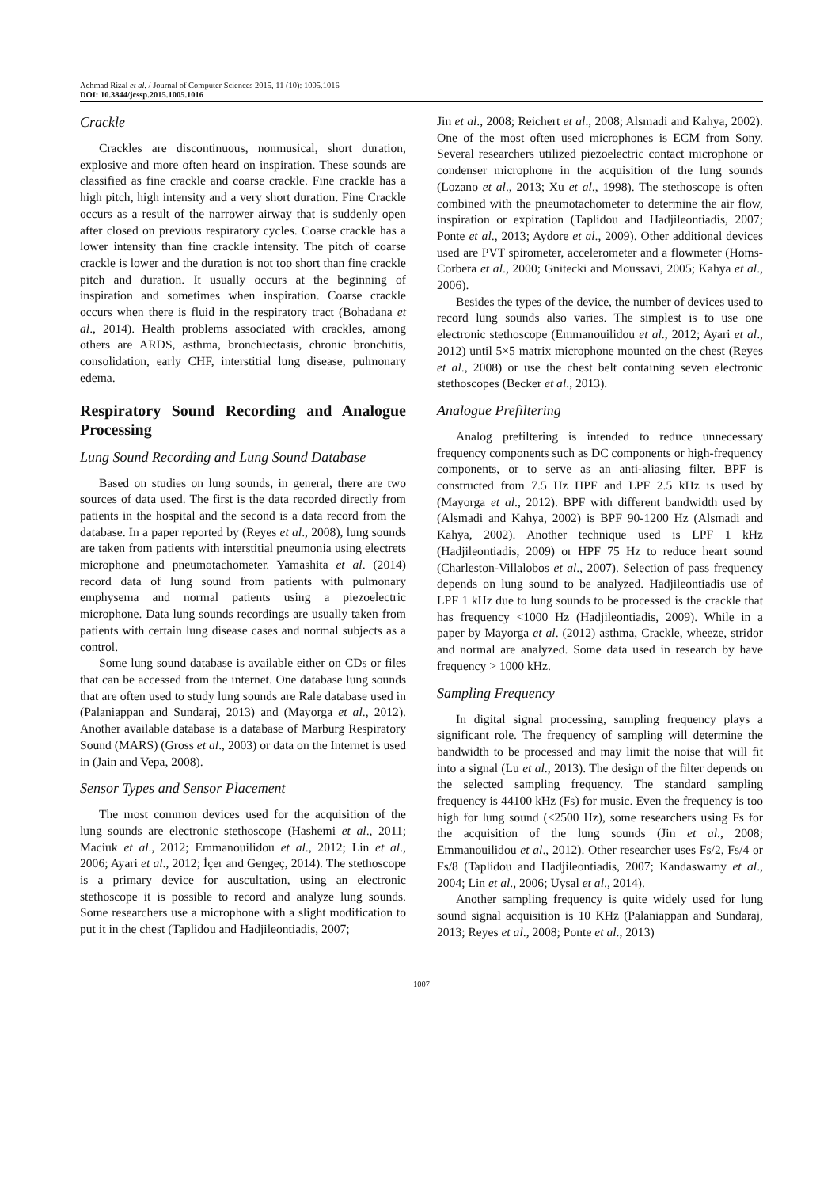Achmad Rizal et al. / Journal of Computer Sciences 2015, 11 (10): 1005.1016
DOI: 10.3844/jcssp.2015.1005.1016
Crackle
Crackles are discontinuous, nonmusical, short duration, explosive and more often heard on inspiration. These sounds are classified as fine crackle and coarse crackle. Fine crackle has a high pitch, high intensity and a very short duration. Fine Crackle occurs as a result of the narrower airway that is suddenly open after closed on previous respiratory cycles. Coarse crackle has a lower intensity than fine crackle intensity. The pitch of coarse crackle is lower and the duration is not too short than fine crackle pitch and duration. It usually occurs at the beginning of inspiration and sometimes when inspiration. Coarse crackle occurs when there is fluid in the respiratory tract (Bohadana et al., 2014). Health problems associated with crackles, among others are ARDS, asthma, bronchiectasis, chronic bronchitis, consolidation, early CHF, interstitial lung disease, pulmonary edema.
Respiratory Sound Recording and Analogue Processing
Lung Sound Recording and Lung Sound Database
Based on studies on lung sounds, in general, there are two sources of data used. The first is the data recorded directly from patients in the hospital and the second is a data record from the database. In a paper reported by (Reyes et al., 2008), lung sounds are taken from patients with interstitial pneumonia using electrets microphone and pneumotachometer. Yamashita et al. (2014) record data of lung sound from patients with pulmonary emphysema and normal patients using a piezoelectric microphone. Data lung sounds recordings are usually taken from patients with certain lung disease cases and normal subjects as a control.
Some lung sound database is available either on CDs or files that can be accessed from the internet. One database lung sounds that are often used to study lung sounds are Rale database used in (Palaniappan and Sundaraj, 2013) and (Mayorga et al., 2012). Another available database is a database of Marburg Respiratory Sound (MARS) (Gross et al., 2003) or data on the Internet is used in (Jain and Vepa, 2008).
Sensor Types and Sensor Placement
The most common devices used for the acquisition of the lung sounds are electronic stethoscope (Hashemi et al., 2011; Maciuk et al., 2012; Emmanouilidou et al., 2012; Lin et al., 2006; Ayari et al., 2012; İçer and Gengeç, 2014). The stethoscope is a primary device for auscultation, using an electronic stethoscope it is possible to record and analyze lung sounds. Some researchers use a microphone with a slight modification to put it in the chest (Taplidou and Hadjileontiadis, 2007;
Jin et al., 2008; Reichert et al., 2008; Alsmadi and Kahya, 2002). One of the most often used microphones is ECM from Sony. Several researchers utilized piezoelectric contact microphone or condenser microphone in the acquisition of the lung sounds (Lozano et al., 2013; Xu et al., 1998). The stethoscope is often combined with the pneumotachometer to determine the air flow, inspiration or expiration (Taplidou and Hadjileontiadis, 2007; Ponte et al., 2013; Aydore et al., 2009). Other additional devices used are PVT spirometer, accelerometer and a flowmeter (Homs-Corbera et al., 2000; Gnitecki and Moussavi, 2005; Kahya et al., 2006).
Besides the types of the device, the number of devices used to record lung sounds also varies. The simplest is to use one electronic stethoscope (Emmanouilidou et al., 2012; Ayari et al., 2012) until 5×5 matrix microphone mounted on the chest (Reyes et al., 2008) or use the chest belt containing seven electronic stethoscopes (Becker et al., 2013).
Analogue Prefiltering
Analog prefiltering is intended to reduce unnecessary frequency components such as DC components or high-frequency components, or to serve as an anti-aliasing filter. BPF is constructed from 7.5 Hz HPF and LPF 2.5 kHz is used by (Mayorga et al., 2012). BPF with different bandwidth used by (Alsmadi and Kahya, 2002) is BPF 90-1200 Hz (Alsmadi and Kahya, 2002). Another technique used is LPF 1 kHz (Hadjileontiadis, 2009) or HPF 75 Hz to reduce heart sound (Charleston-Villalobos et al., 2007). Selection of pass frequency depends on lung sound to be analyzed. Hadjileontiadis use of LPF 1 kHz due to lung sounds to be processed is the crackle that has frequency <1000 Hz (Hadjileontiadis, 2009). While in a paper by Mayorga et al. (2012) asthma, Crackle, wheeze, stridor and normal are analyzed. Some data used in research by have frequency > 1000 kHz.
Sampling Frequency
In digital signal processing, sampling frequency plays a significant role. The frequency of sampling will determine the bandwidth to be processed and may limit the noise that will fit into a signal (Lu et al., 2013). The design of the filter depends on the selected sampling frequency. The standard sampling frequency is 44100 kHz (Fs) for music. Even the frequency is too high for lung sound (<2500 Hz), some researchers using Fs for the acquisition of the lung sounds (Jin et al., 2008; Emmanouilidou et al., 2012). Other researcher uses Fs/2, Fs/4 or Fs/8 (Taplidou and Hadjileontiadis, 2007; Kandaswamy et al., 2004; Lin et al., 2006; Uysal et al., 2014).
Another sampling frequency is quite widely used for lung sound signal acquisition is 10 KHz (Palaniappan and Sundaraj, 2013; Reyes et al., 2008; Ponte et al., 2013)
1007